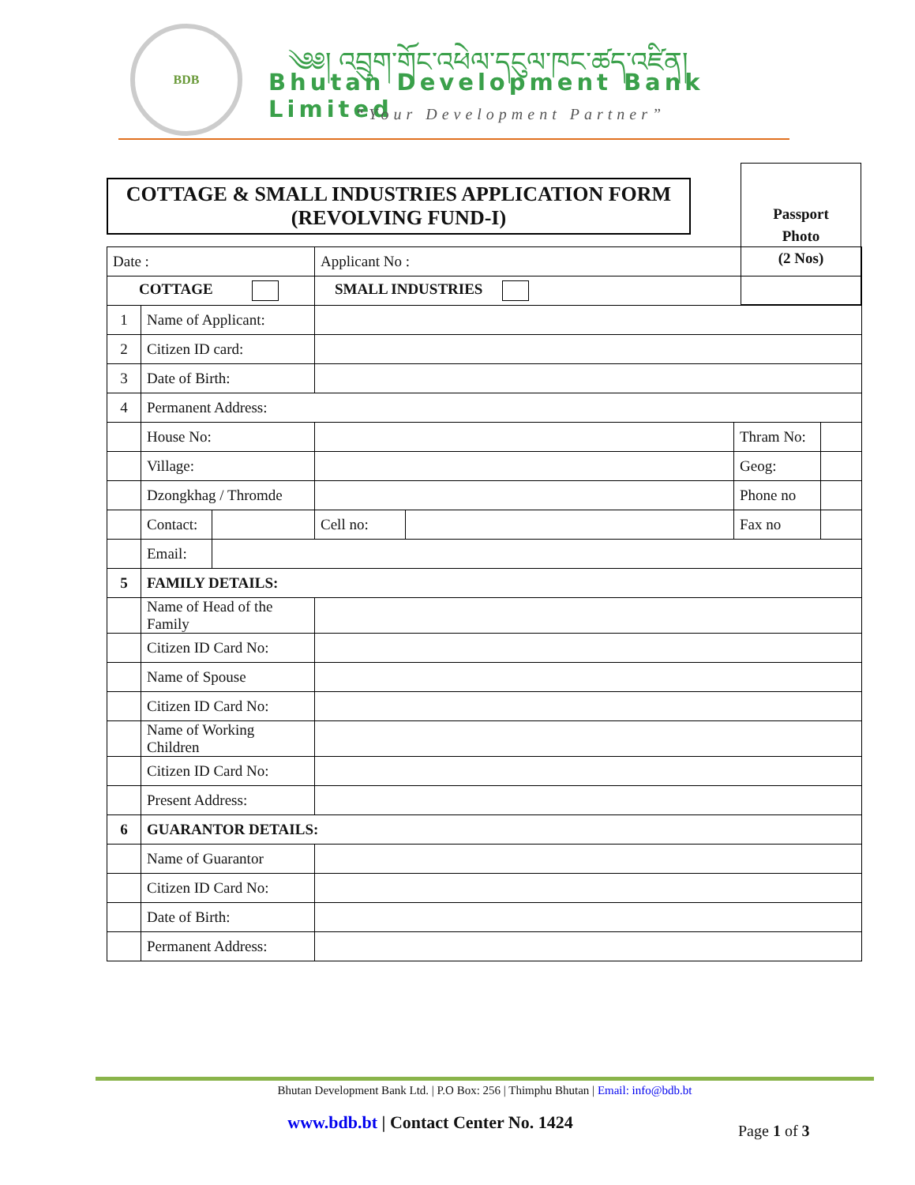BDB
༄༅། འབྲུག་གོང་འཕེལ་དངུལ་ཁང་ཚད་འཛིན།
Bhutan Development Bank Limited
“Your Development Partner”
COTTAGE & SMALL INDUSTRIES APPLICATION FORM
(REVOLVING FUND-I)
Passport
Photo
(2 Nos)
| Date : | | | Applicant No : | | | |
| COTTAGE | | | SMALL INDUSTRIES | | | |
| 1 | Name of Applicant: | | | | | |
| 2 | Citizen ID card: | | | | | |
| 3 | Date of Birth: | | | | | |
| 4 | Permanent Address: | | | | | |
| | House No: | | | | Thram No: | |
| | Village: | | | | Geog: | |
| | Dzongkhag / Thromde | | | | Phone no | |
| | Contact: | | Cell no: | | Fax no | |
| | Email: | | | | | |
| 5 | FAMILY DETAILS: | | | | | |
| | Name of Head of the Family | | | | | |
| | Citizen ID Card No: | | | | | |
| | Name of Spouse | | | | | |
| | Citizen ID Card No: | | | | | |
| | Name of Working Children | | | | | |
| | Citizen ID Card No: | | | | | |
| | Present Address: | | | | | |
| 6 | GUARANTOR DETAILS: | | | | | |
| | Name of Guarantor | | | | | |
| | Citizen ID Card No: | | | | | |
| | Date of Birth: | | | | | |
| | Permanent Address: | | | | | |
Bhutan Development Bank Ltd. | P.O Box: 256 | Thimphu Bhutan | Email: info@bdb.bt
www.bdb.bt | Contact Center No. 1424 Page 1 of 3